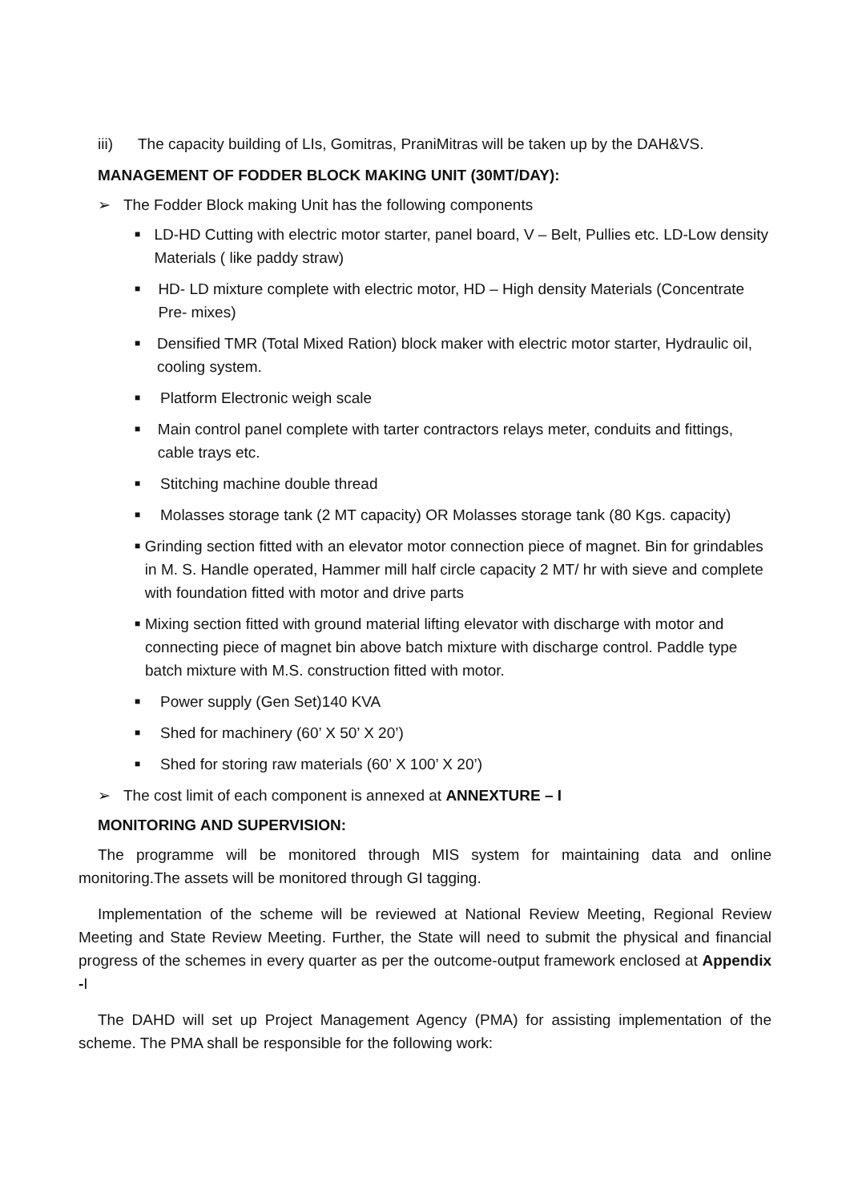iii) The capacity building of LIs, Gomitras, PraniMitras will be taken up by the DAH&VS.
MANAGEMENT OF FODDER BLOCK MAKING UNIT (30MT/DAY):
➢ The Fodder Block making Unit has the following components
■ LD-HD Cutting with electric motor starter, panel board, V – Belt, Pullies etc. LD-Low density Materials ( like paddy straw)
■ HD- LD mixture complete with electric motor, HD – High density Materials (Concentrate Pre- mixes)
■ Densified TMR (Total Mixed Ration) block maker with electric motor starter, Hydraulic oil, cooling system.
■ Platform Electronic weigh scale
■ Main control panel complete with tarter contractors relays meter, conduits and fittings, cable trays etc.
■ Stitching machine double thread
■ Molasses storage tank (2 MT capacity) OR Molasses storage tank (80 Kgs. capacity)
■ Grinding section fitted with an elevator motor connection piece of magnet. Bin for grindables in M. S. Handle operated, Hammer mill half circle capacity 2 MT/ hr with sieve and complete with foundation fitted with motor and drive parts
■ Mixing section fitted with ground material lifting elevator with discharge with motor and connecting piece of magnet bin above batch mixture with discharge control. Paddle type batch mixture with M.S. construction fitted with motor.
■ Power supply (Gen Set)140 KVA
■ Shed for machinery (60’ X 50’ X 20’)
■ Shed for storing raw materials (60’ X 100’ X 20’)
➢ The cost limit of each component is annexed at ANNEXTURE – I
MONITORING AND SUPERVISION:
The programme will be monitored through MIS system for maintaining data and online monitoring.The assets will be monitored through GI tagging.
Implementation of the scheme will be reviewed at National Review Meeting, Regional Review Meeting and State Review Meeting. Further, the State will need to submit the physical and financial progress of the schemes in every quarter as per the outcome-output framework enclosed at Appendix -I
The DAHD will set up Project Management Agency (PMA) for assisting implementation of the scheme. The PMA shall be responsible for the following work: